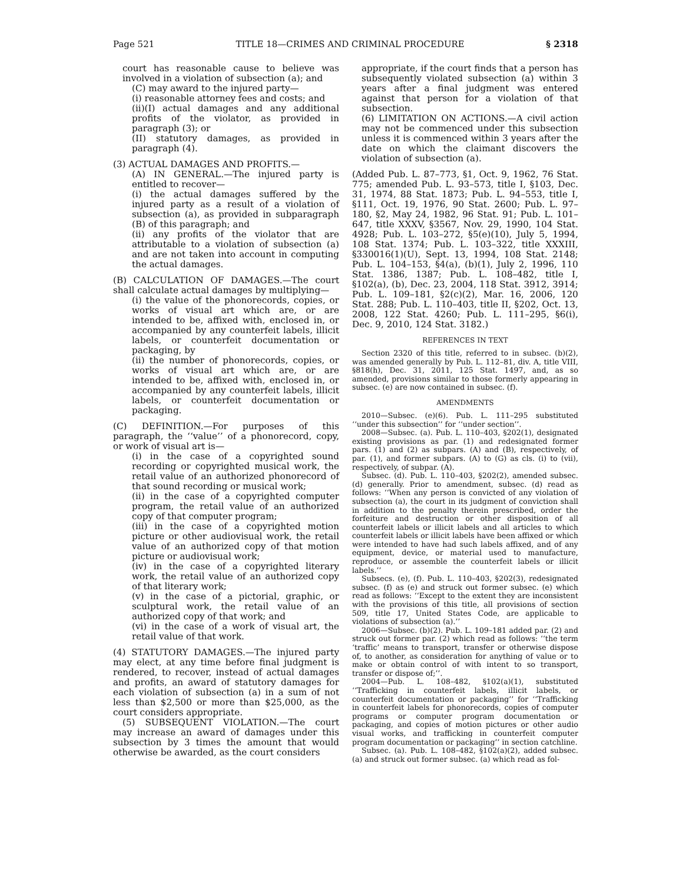Page 521 TITLE 18—CRIMES AND CRIMINAL PROCEDURE § 2318
court has reasonable cause to believe was involved in a violation of subsection (a); and
(C) may award to the injured party—
(i) reasonable attorney fees and costs; and
(ii)(I) actual damages and any additional profits of the violator, as provided in paragraph (3); or
(II) statutory damages, as provided in paragraph (4).
(3) ACTUAL DAMAGES AND PROFITS.—
(A) IN GENERAL.—The injured party is entitled to recover—
(i) the actual damages suffered by the injured party as a result of a violation of subsection (a), as provided in subparagraph (B) of this paragraph; and
(ii) any profits of the violator that are attributable to a violation of subsection (a) and are not taken into account in computing the actual damages.
(B) CALCULATION OF DAMAGES.—The court shall calculate actual damages by multiplying—
(i) the value of the phonorecords, copies, or works of visual art which are, or are intended to be, affixed with, enclosed in, or accompanied by any counterfeit labels, illicit labels, or counterfeit documentation or packaging, by
(ii) the number of phonorecords, copies, or works of visual art which are, or are intended to be, affixed with, enclosed in, or accompanied by any counterfeit labels, illicit labels, or counterfeit documentation or packaging.
(C) DEFINITION.—For purposes of this paragraph, the ‘‘value’’ of a phonorecord, copy, or work of visual art is—
(i) in the case of a copyrighted sound recording or copyrighted musical work, the retail value of an authorized phonorecord of that sound recording or musical work;
(ii) in the case of a copyrighted computer program, the retail value of an authorized copy of that computer program;
(iii) in the case of a copyrighted motion picture or other audiovisual work, the retail value of an authorized copy of that motion picture or audiovisual work;
(iv) in the case of a copyrighted literary work, the retail value of an authorized copy of that literary work;
(v) in the case of a pictorial, graphic, or sculptural work, the retail value of an authorized copy of that work; and
(vi) in the case of a work of visual art, the retail value of that work.
(4) STATUTORY DAMAGES.—The injured party may elect, at any time before final judgment is rendered, to recover, instead of actual damages and profits, an award of statutory damages for each violation of subsection (a) in a sum of not less than $2,500 or more than $25,000, as the court considers appropriate.
(5) SUBSEQUENT VIOLATION.—The court may increase an award of damages under this subsection by 3 times the amount that would otherwise be awarded, as the court considers
appropriate, if the court finds that a person has subsequently violated subsection (a) within 3 years after a final judgment was entered against that person for a violation of that subsection.
(6) LIMITATION ON ACTIONS.—A civil action may not be commenced under this subsection unless it is commenced within 3 years after the date on which the claimant discovers the violation of subsection (a).
(Added Pub. L. 87–773, §1, Oct. 9, 1962, 76 Stat. 775; amended Pub. L. 93–573, title I, §103, Dec. 31, 1974, 88 Stat. 1873; Pub. L. 94–553, title I, §111, Oct. 19, 1976, 90 Stat. 2600; Pub. L. 97–180, §2, May 24, 1982, 96 Stat. 91; Pub. L. 101–647, title XXXV, §3567, Nov. 29, 1990, 104 Stat. 4928; Pub. L. 103–272, §5(e)(10), July 5, 1994, 108 Stat. 1374; Pub. L. 103–322, title XXXIII, §330016(1)(U), Sept. 13, 1994, 108 Stat. 2148; Pub. L. 104–153, §4(a), (b)(1), July 2, 1996, 110 Stat. 1386, 1387; Pub. L. 108–482, title I, §102(a), (b), Dec. 23, 2004, 118 Stat. 3912, 3914; Pub. L. 109–181, §2(c)(2), Mar. 16, 2006, 120 Stat. 288; Pub. L. 110–403, title II, §202, Oct. 13, 2008, 122 Stat. 4260; Pub. L. 111–295, §6(i), Dec. 9, 2010, 124 Stat. 3182.)
REFERENCES IN TEXT
Section 2320 of this title, referred to in subsec. (b)(2), was amended generally by Pub. L. 112–81, div. A, title VIII, §818(h), Dec. 31, 2011, 125 Stat. 1497, and, as so amended, provisions similar to those formerly appearing in subsec. (e) are now contained in subsec. (f).
AMENDMENTS
2010—Subsec. (e)(6). Pub. L. 111–295 substituted ‘‘under this subsection’’ for ‘‘under section’’.
2008—Subsec. (a). Pub. L. 110–403, §202(1), designated existing provisions as par. (1) and redesignated former pars. (1) and (2) as subpars. (A) and (B), respectively, of par. (1), and former subpars. (A) to (G) as cls. (i) to (vii), respectively, of subpar. (A).
Subsec. (d). Pub. L. 110–403, §202(2), amended subsec. (d) generally. Prior to amendment, subsec. (d) read as follows: ‘‘When any person is convicted of any violation of subsection (a), the court in its judgment of conviction shall in addition to the penalty therein prescribed, order the forfeiture and destruction or other disposition of all counterfeit labels or illicit labels and all articles to which counterfeit labels or illicit labels have been affixed or which were intended to have had such labels affixed, and of any equipment, device, or material used to manufacture, reproduce, or assemble the counterfeit labels or illicit labels.’’
Subsecs. (e), (f). Pub. L. 110–403, §202(3), redesignated subsec. (f) as (e) and struck out former subsec. (e) which read as follows: ‘‘Except to the extent they are inconsistent with the provisions of this title, all provisions of section 509, title 17, United States Code, are applicable to violations of subsection (a).’’
2006—Subsec. (b)(2). Pub. L. 109–181 added par. (2) and struck out former par. (2) which read as follows: ‘‘the term ‘traffic’ means to transport, transfer or otherwise dispose of, to another, as consideration for anything of value or to make or obtain control of with intent to so transport, transfer or dispose of;’’.
2004—Pub. L. 108–482, §102(a)(1), substituted ‘‘Trafficking in counterfeit labels, illicit labels, or counterfeit documentation or packaging’’ for ‘‘Trafficking in counterfeit labels for phonorecords, copies of computer programs or computer program documentation or packaging, and copies of motion pictures or other audio visual works, and trafficking in counterfeit computer program documentation or packaging’’ in section catchline.
Subsec. (a). Pub. L. 108–482, §102(a)(2), added subsec. (a) and struck out former subsec. (a) which read as fol-